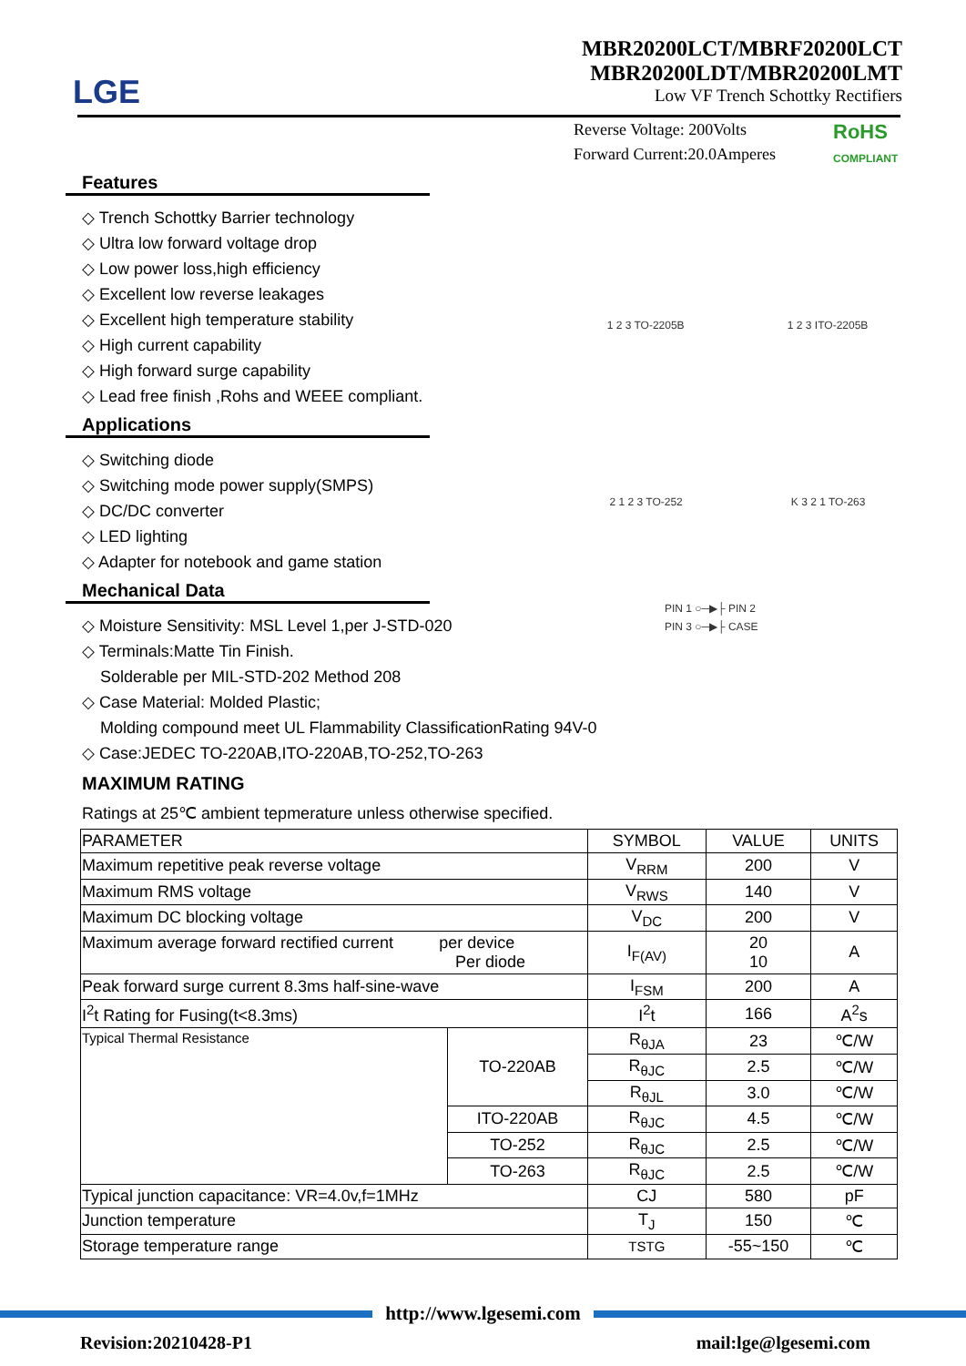LGE
MBR20200LCT/MBRF20200LCT
MBR20200LDT/MBR20200LMT
Low VF Trench Schottky Rectifiers
Reverse Voltage: 200Volts
Forward Current:20.0Amperes
RoHS
COMPLIANT
Features
◇ Trench Schottky Barrier technology
◇ Ultra low forward voltage drop
◇ Low power loss,high efficiency
◇ Excellent low reverse leakages
◇ Excellent high temperature stability
◇ High current capability
◇ High forward surge capability
◇ Lead free finish ,Rohs and WEEE compliant.
Applications
◇ Switching diode
◇ Switching mode power supply(SMPS)
◇ DC/DC converter
◇ LED lighting
◇ Adapter for notebook and game station
Mechanical Data
◇ Moisture Sensitivity: MSL Level 1,per J-STD-020
◇ Terminals:Matte Tin Finish.
Solderable per MIL-STD-202 Method 208
◇ Case Material: Molded Plastic;
Molding compound meet UL Flammability ClassificationRating 94V-0
◇ Case:JEDEC TO-220AB,ITO-220AB,TO-252,TO-263
MAXIMUM RATING
Ratings at 25℃ ambient tepmerature unless otherwise specified.
1 2 3 TO-2205B 1 2 3 ITO-2205B
2 1 2 3 TO-252 K 3 2 1 TO-263
PIN 1 ○─▶├ PIN 2
PIN 3 ○─▶├ CASE
| PARAMETER | | SYMBOL | VALUE | UNITS |
| --- | --- | --- | --- | --- |
| Maximum repetitive peak reverse voltage | | V<sub>RRM</sub> | 200 | V |
| Maximum RMS voltage | | V<sub>RWS</sub> | 140 | V |
| Maximum DC blocking voltage | | V<sub>DC</sub> | 200 | V |
| Maximum average forward rectified current per device Per diode | | I<sub>F(AV)</sub> | 20 10 | A |
| Peak forward surge current 8.3ms half-sine-wave | | I<sub>FSM</sub> | 200 | A |
| I<sup>2</sup>t Rating for Fusing(t<8.3ms) | | I<sup>2</sup>t | 166 | A<sup>2</sup>s |
| Typical Thermal Resistance | TO-220AB | R<sub>θJA</sub> | 23 | ℃/W |
| | | R<sub>θJC</sub> | 2.5 | ℃/W |
| | | R<sub>θJL</sub> | 3.0 | ℃/W |
| | ITO-220AB | R<sub>θJC</sub> | 4.5 | ℃/W |
| | TO-252 | R<sub>θJC</sub> | 2.5 | ℃/W |
| | TO-263 | R<sub>θJC</sub> | 2.5 | ℃/W |
| Typical junction capacitance: VR=4.0v,f=1MHz | | CJ | 580 | pF |
| Junction temperature | | T<sub>J</sub> | 150 | ℃ |
| Storage temperature range | | TSTG | -55~150 | ℃ |
http://www.lgesemi.com
Revision:20210428-P1 mail:lge@lgesemi.com